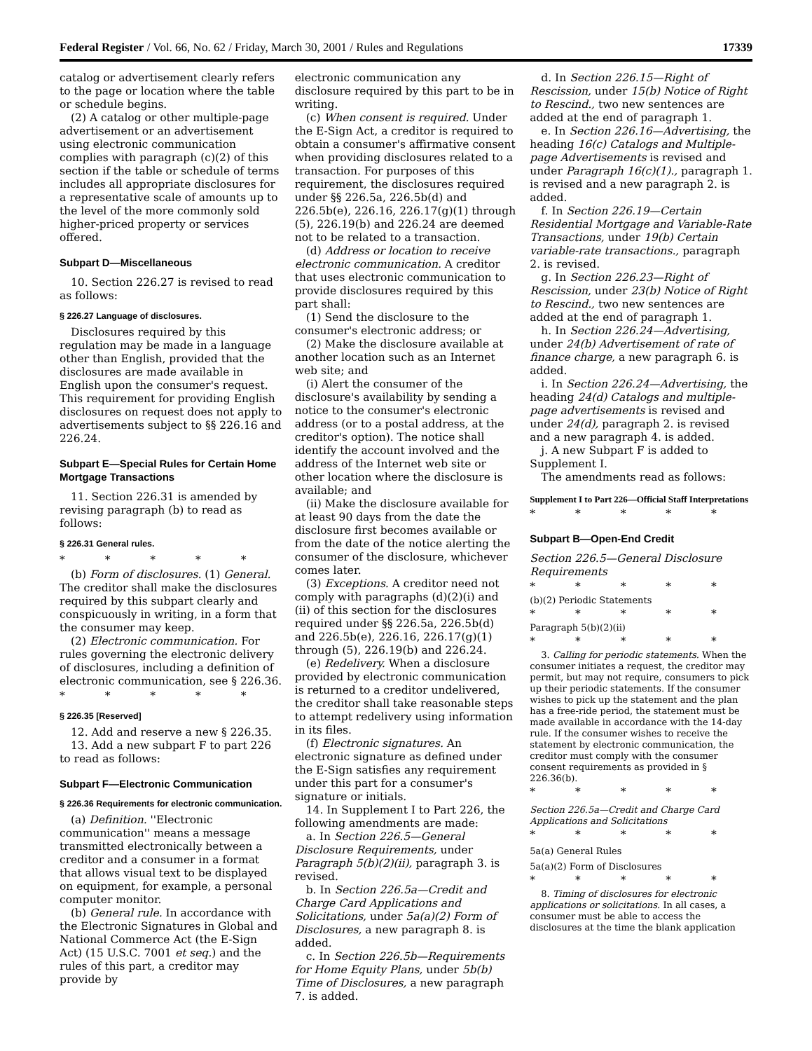Federal Register / Vol. 66, No. 62 / Friday, March 30, 2001 / Rules and Regulations 17339
catalog or advertisement clearly refers to the page or location where the table or schedule begins.
(2) A catalog or other multiple-page advertisement or an advertisement using electronic communication complies with paragraph (c)(2) of this section if the table or schedule of terms includes all appropriate disclosures for a representative scale of amounts up to the level of the more commonly sold higher-priced property or services offered.
Subpart D—Miscellaneous
10. Section 226.27 is revised to read as follows:
§ 226.27 Language of disclosures.
Disclosures required by this regulation may be made in a language other than English, provided that the disclosures are made available in English upon the consumer's request. This requirement for providing English disclosures on request does not apply to advertisements subject to §§ 226.16 and 226.24.
Subpart E—Special Rules for Certain Home Mortgage Transactions
11. Section 226.31 is amended by revising paragraph (b) to read as follows:
§ 226.31 General rules.
* * * * *
(b) Form of disclosures. (1) General. The creditor shall make the disclosures required by this subpart clearly and conspicuously in writing, in a form that the consumer may keep.
(2) Electronic communication. For rules governing the electronic delivery of disclosures, including a definition of electronic communication, see § 226.36.
* * * * *
§ 226.35 [Reserved]
12. Add and reserve a new § 226.35.
13. Add a new subpart F to part 226 to read as follows:
Subpart F—Electronic Communication
§ 226.36 Requirements for electronic communication.
(a) Definition. ''Electronic communication'' means a message transmitted electronically between a creditor and a consumer in a format that allows visual text to be displayed on equipment, for example, a personal computer monitor.
(b) General rule. In accordance with the Electronic Signatures in Global and National Commerce Act (the E-Sign Act) (15 U.S.C. 7001 et seq.) and the rules of this part, a creditor may provide by
electronic communication any disclosure required by this part to be in writing.
(c) When consent is required. Under the E-Sign Act, a creditor is required to obtain a consumer's affirmative consent when providing disclosures related to a transaction. For purposes of this requirement, the disclosures required under §§ 226.5a, 226.5b(d) and 226.5b(e), 226.16, 226.17(g)(1) through (5), 226.19(b) and 226.24 are deemed not to be related to a transaction.
(d) Address or location to receive electronic communication. A creditor that uses electronic communication to provide disclosures required by this part shall:
(1) Send the disclosure to the consumer's electronic address; or
(2) Make the disclosure available at another location such as an Internet web site; and
(i) Alert the consumer of the disclosure's availability by sending a notice to the consumer's electronic address (or to a postal address, at the creditor's option). The notice shall identify the account involved and the address of the Internet web site or other location where the disclosure is available; and
(ii) Make the disclosure available for at least 90 days from the date the disclosure first becomes available or from the date of the notice alerting the consumer of the disclosure, whichever comes later.
(3) Exceptions. A creditor need not comply with paragraphs (d)(2)(i) and (ii) of this section for the disclosures required under §§ 226.5a, 226.5b(d) and 226.5b(e), 226.16, 226.17(g)(1) through (5), 226.19(b) and 226.24.
(e) Redelivery. When a disclosure provided by electronic communication is returned to a creditor undelivered, the creditor shall take reasonable steps to attempt redelivery using information in its files.
(f) Electronic signatures. An electronic signature as defined under the E-Sign satisfies any requirement under this part for a consumer's signature or initials.
14. In Supplement I to Part 226, the following amendments are made:
a. In Section 226.5—General Disclosure Requirements, under Paragraph 5(b)(2)(ii), paragraph 3. is revised.
b. In Section 226.5a—Credit and Charge Card Applications and Solicitations, under 5a(a)(2) Form of Disclosures, a new paragraph 8. is added.
c. In Section 226.5b—Requirements for Home Equity Plans, under 5b(b) Time of Disclosures, a new paragraph 7. is added.
d. In Section 226.15—Right of Rescission, under 15(b) Notice of Right to Rescind., two new sentences are added at the end of paragraph 1.
e. In Section 226.16—Advertising, the heading 16(c) Catalogs and Multiple-page Advertisements is revised and under Paragraph 16(c)(1)., paragraph 1. is revised and a new paragraph 2. is added.
f. In Section 226.19—Certain Residential Mortgage and Variable-Rate Transactions, under 19(b) Certain variable-rate transactions., paragraph 2. is revised.
g. In Section 226.23—Right of Rescission, under 23(b) Notice of Right to Rescind., two new sentences are added at the end of paragraph 1.
h. In Section 226.24—Advertising, under 24(b) Advertisement of rate of finance charge, a new paragraph 6. is added.
i. In Section 226.24—Advertising, the heading 24(d) Catalogs and multiple-page advertisements is revised and under 24(d), paragraph 2. is revised and a new paragraph 4. is added.
j. A new Subpart F is added to Supplement I.
The amendments read as follows:
Supplement I to Part 226—Official Staff Interpretations
* * * * *
Subpart B—Open-End Credit
Section 226.5—General Disclosure Requirements
* * * * *
(b)(2) Periodic Statements
* * * * *
Paragraph 5(b)(2)(ii)
* * * * *
3. Calling for periodic statements. When the consumer initiates a request, the creditor may permit, but may not require, consumers to pick up their periodic statements. If the consumer wishes to pick up the statement and the plan has a free-ride period, the statement must be made available in accordance with the 14-day rule. If the consumer wishes to receive the statement by electronic communication, the creditor must comply with the consumer consent requirements as provided in § 226.36(b).
* * * * *
Section 226.5a—Credit and Charge Card Applications and Solicitations
* * * * *
5a(a) General Rules
5a(a)(2) Form of Disclosures
* * * * *
8. Timing of disclosures for electronic applications or solicitations. In all cases, a consumer must be able to access the disclosures at the time the blank application